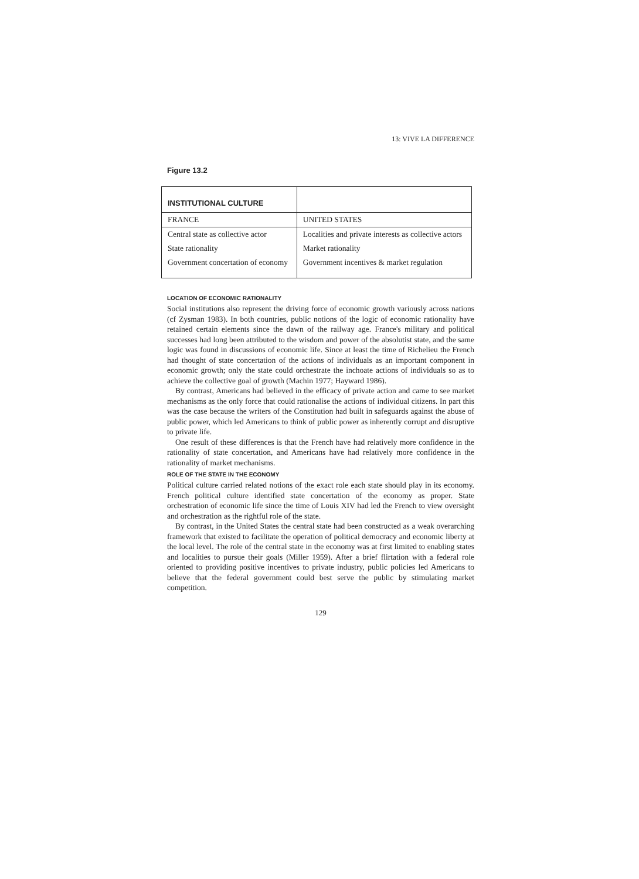13: VIVE LA DIFFERENCE
Figure 13.2
| INSTITUTIONAL CULTURE | |
| FRANCE | UNITED STATES |
| Central state as collective actor | Localities and private interests as collective actors |
| State rationality | Market rationality |
| Government concertation of economy | Government incentives & market regulation |
LOCATION OF ECONOMIC RATIONALITY
Social institutions also represent the driving force of economic growth variously across nations (cf Zysman 1983). In both countries, public notions of the logic of economic rationality have retained certain elements since the dawn of the railway age. France's military and political successes had long been attributed to the wisdom and power of the absolutist state, and the same logic was found in discussions of economic life. Since at least the time of Richelieu the French had thought of state concertation of the actions of individuals as an important component in economic growth; only the state could orchestrate the inchoate actions of individuals so as to achieve the collective goal of growth (Machin 1977; Hayward 1986).
By contrast, Americans had believed in the efficacy of private action and came to see market mechanisms as the only force that could rationalise the actions of individual citizens. In part this was the case because the writers of the Constitution had built in safeguards against the abuse of public power, which led Americans to think of public power as inherently corrupt and disruptive to private life.
One result of these differences is that the French have had relatively more confidence in the rationality of state concertation, and Americans have had relatively more confidence in the rationality of market mechanisms.
ROLE OF THE STATE IN THE ECONOMY
Political culture carried related notions of the exact role each state should play in its economy. French political culture identified state concertation of the economy as proper. State orchestration of economic life since the time of Louis XIV had led the French to view oversight and orchestration as the rightful role of the state.
By contrast, in the United States the central state had been constructed as a weak overarching framework that existed to facilitate the operation of political democracy and economic liberty at the local level. The role of the central state in the economy was at first limited to enabling states and localities to pursue their goals (Miller 1959). After a brief flirtation with a federal role oriented to providing positive incentives to private industry, public policies led Americans to believe that the federal government could best serve the public by stimulating market competition.
129